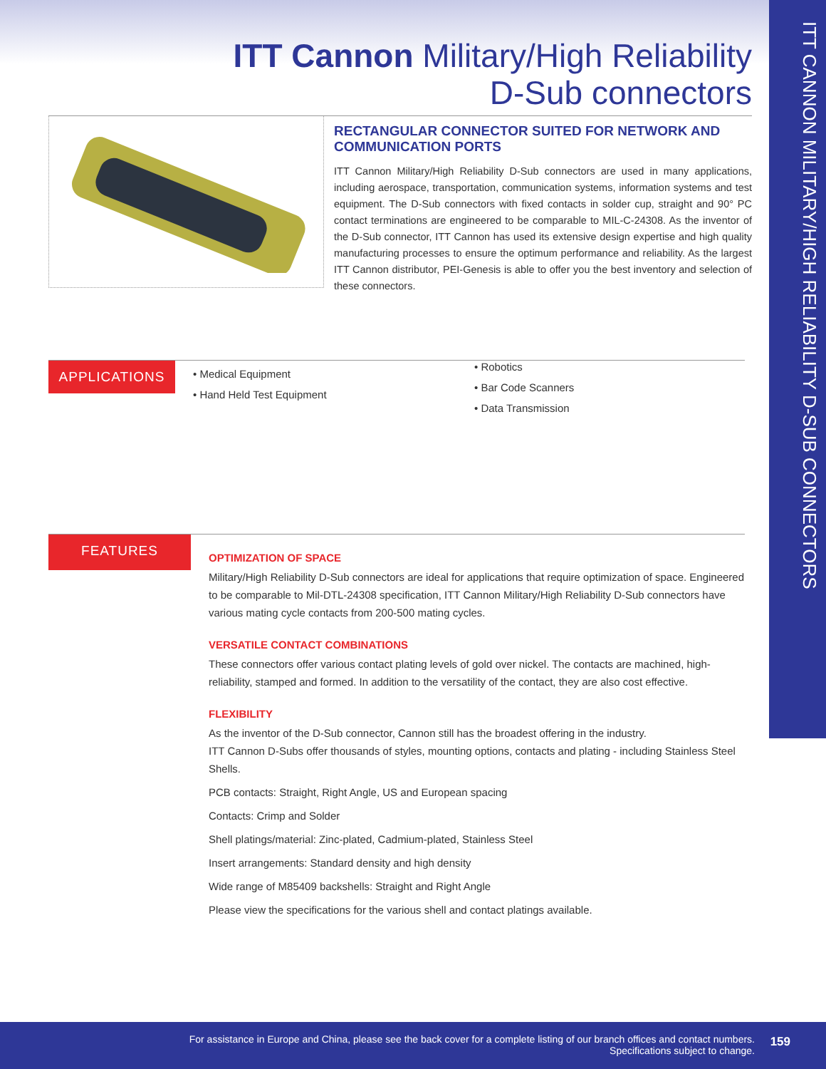ITT CANNON MILITARY/HIGH RELIABILITY D-SUB CONNECTORS
ITT Cannon Military/High Reliability
D-Sub connectors
RECTANGULAR CONNECTOR SUITED FOR NETWORK AND COMMUNICATION PORTS
ITT Cannon Military/High Reliability D-Sub connectors are used in many applications, including aerospace, transportation, communication systems, information systems and test equipment. The D-Sub connectors with fixed contacts in solder cup, straight and 90° PC contact terminations are engineered to be comparable to MIL-C-24308. As the inventor of the D-Sub connector, ITT Cannon has used its extensive design expertise and high quality manufacturing processes to ensure the optimum performance and reliability. As the largest ITT Cannon distributor, PEI-Genesis is able to offer you the best inventory and selection of these connectors.
APPLICATIONS
• Medical Equipment
• Hand Held Test Equipment
• Robotics
• Bar Code Scanners
• Data Transmission
FEATURES
OPTIMIZATION OF SPACE
Military/High Reliability D-Sub connectors are ideal for applications that require optimization of space. Engineered to be comparable to Mil-DTL-24308 specification, ITT Cannon Military/High Reliability D-Sub connectors have various mating cycle contacts from 200-500 mating cycles.
VERSATILE CONTACT COMBINATIONS
These connectors offer various contact plating levels of gold over nickel. The contacts are machined, high-reliability, stamped and formed. In addition to the versatility of the contact, they are also cost effective.
FLEXIBILITY
As the inventor of the D-Sub connector, Cannon still has the broadest offering in the industry.
ITT Cannon D-Subs offer thousands of styles, mounting options, contacts and plating - including Stainless Steel Shells.
PCB contacts: Straight, Right Angle, US and European spacing
Contacts: Crimp and Solder
Shell platings/material: Zinc-plated, Cadmium-plated, Stainless Steel
Insert arrangements: Standard density and high density
Wide range of M85409 backshells: Straight and Right Angle
Please view the specifications for the various shell and contact platings available.
For assistance in Europe and China, please see the back cover for a complete listing of our branch offices and contact numbers.
Specifications subject to change.
159